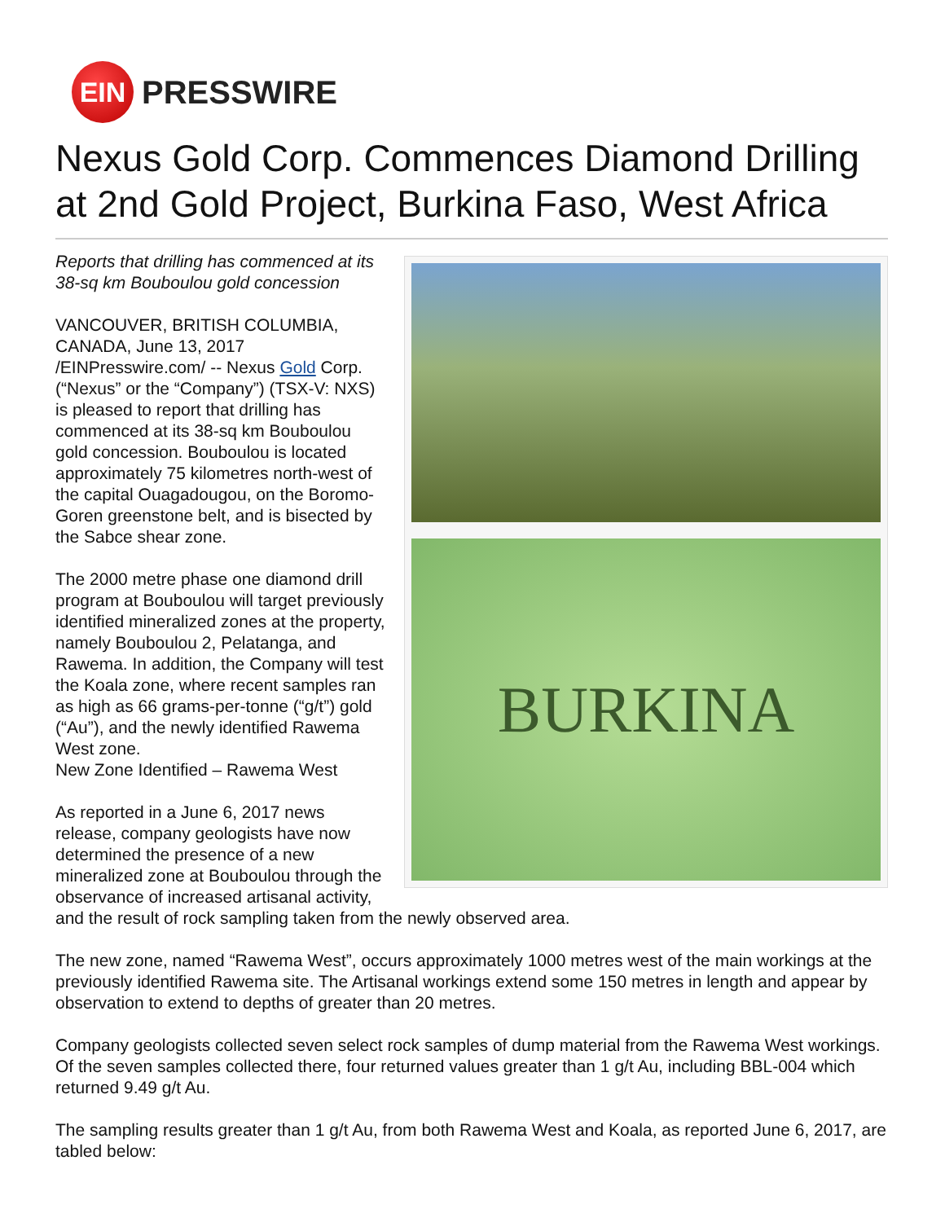EIN
PRESSWIRE
Nexus Gold Corp. Commences Diamond Drilling at 2nd Gold Project, Burkina Faso, West Africa
BURKINA
Reports that drilling has commenced at its 38-sq km Bouboulou gold concession
VANCOUVER, BRITISH COLUMBIA, CANADA, June 13, 2017 /EINPresswire.com/ -- Nexus Gold Corp. (“Nexus” or the “Company”) (TSX-V: NXS) is pleased to report that drilling has commenced at its 38-sq km Bouboulou gold concession. Bouboulou is located approximately 75 kilometres north-west of the capital Ouagadougou, on the Boromo-Goren greenstone belt, and is bisected by the Sabce shear zone.
The 2000 metre phase one diamond drill program at Bouboulou will target previously identified mineralized zones at the property, namely Bouboulou 2, Pelatanga, and Rawema. In addition, the Company will test the Koala zone, where recent samples ran as high as 66 grams-per-tonne (“g/t”) gold (“Au”), and the newly identified Rawema West zone.
New Zone Identified – Rawema West
As reported in a June 6, 2017 news release, company geologists have now determined the presence of a new mineralized zone at Bouboulou through the observance of increased artisanal activity, and the result of rock sampling taken from the newly observed area.
The new zone, named “Rawema West”, occurs approximately 1000 metres west of the main workings at the previously identified Rawema site. The Artisanal workings extend some 150 metres in length and appear by observation to extend to depths of greater than 20 metres.
Company geologists collected seven select rock samples of dump material from the Rawema West workings. Of the seven samples collected there, four returned values greater than 1 g/t Au, including BBL-004 which returned 9.49 g/t Au.
The sampling results greater than 1 g/t Au, from both Rawema West and Koala, as reported June 6, 2017, are tabled below: